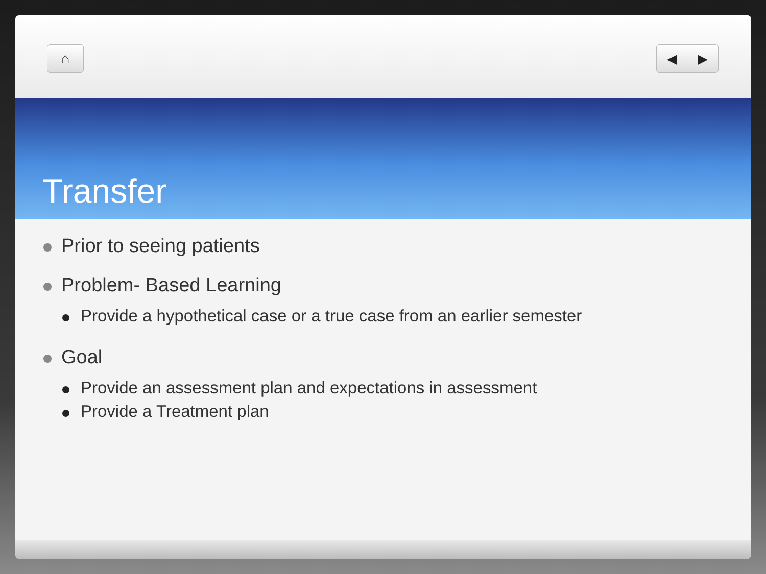⌂ ◀ ▶
Transfer
Prior to seeing patients
Problem- Based Learning
Provide a hypothetical case or a true case from an earlier semester
Goal
Provide an assessment plan and expectations in assessment
Provide a Treatment plan